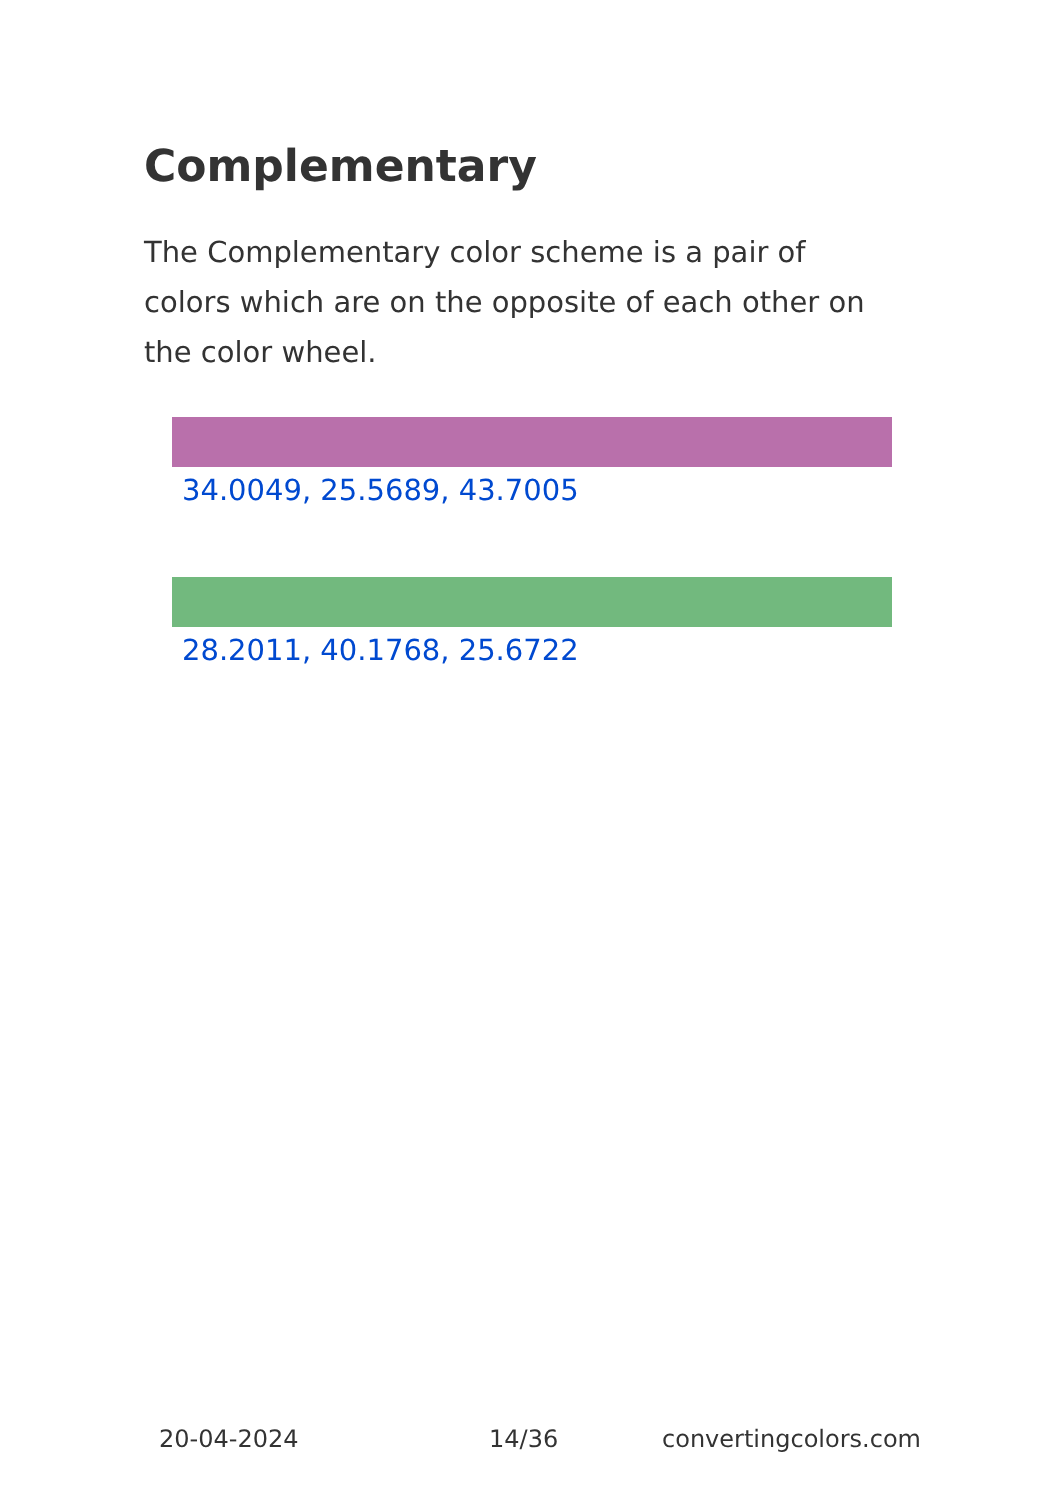Complementary
The Complementary color scheme is a pair of colors which are on the opposite of each other on the color wheel.
34.0049, 25.5689, 43.7005
28.2011, 40.1768, 25.6722
20-04-2024 14/36 convertingcolors.com